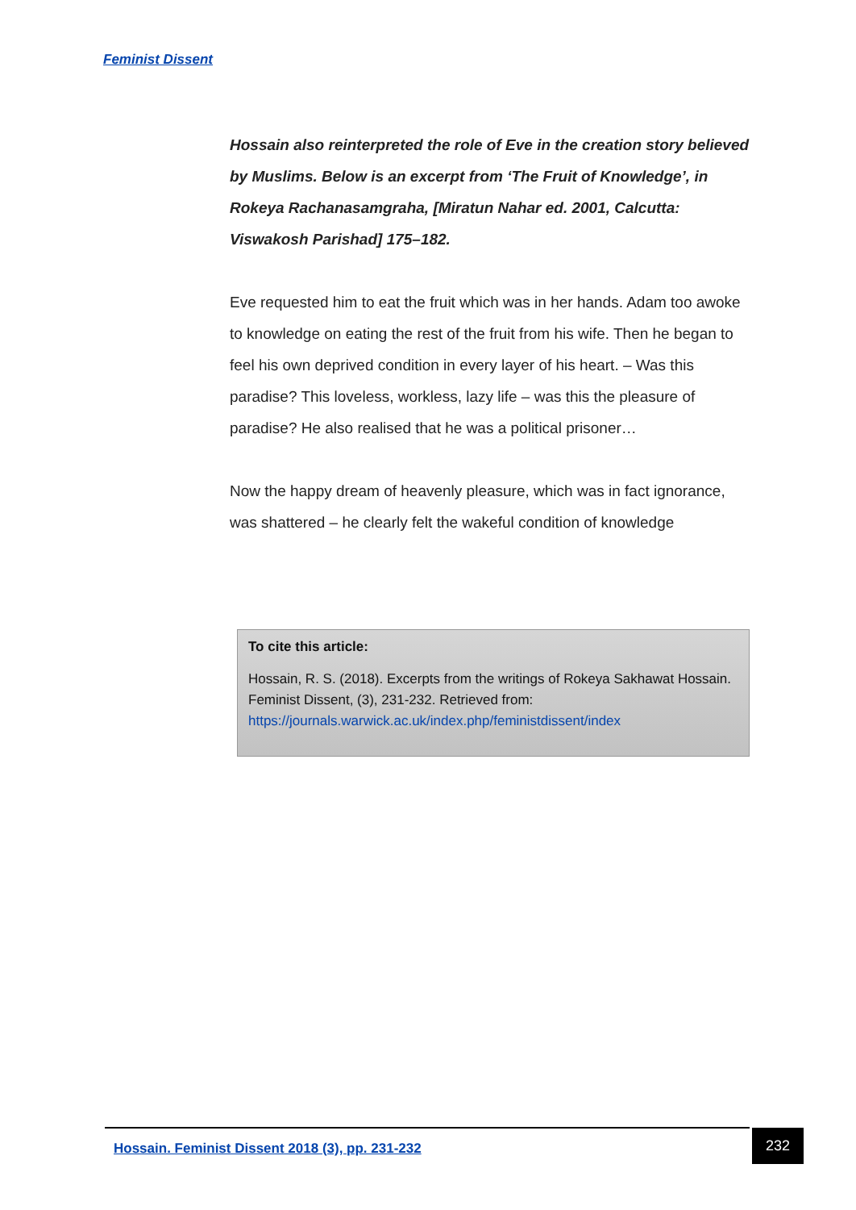Feminist Dissent
Hossain also reinterpreted the role of Eve in the creation story believed by Muslims. Below is an excerpt from ‘The Fruit of Knowledge’, in Rokeya Rachanasamgraha, [Miratun Nahar ed. 2001, Calcutta: Viswakosh Parishad] 175–182.
Eve requested him to eat the fruit which was in her hands. Adam too awoke to knowledge on eating the rest of the fruit from his wife. Then he began to feel his own deprived condition in every layer of his heart. – Was this paradise? This loveless, workless, lazy life – was this the pleasure of paradise? He also realised that he was a political prisoner…
Now the happy dream of heavenly pleasure, which was in fact ignorance, was shattered – he clearly felt the wakeful condition of knowledge
To cite this article:
Hossain, R. S. (2018). Excerpts from the writings of Rokeya Sakhawat Hossain. Feminist Dissent, (3), 231-232. Retrieved from: https://journals.warwick.ac.uk/index.php/feministdissent/index
Hossain. Feminist Dissent 2018 (3), pp. 231-232
232